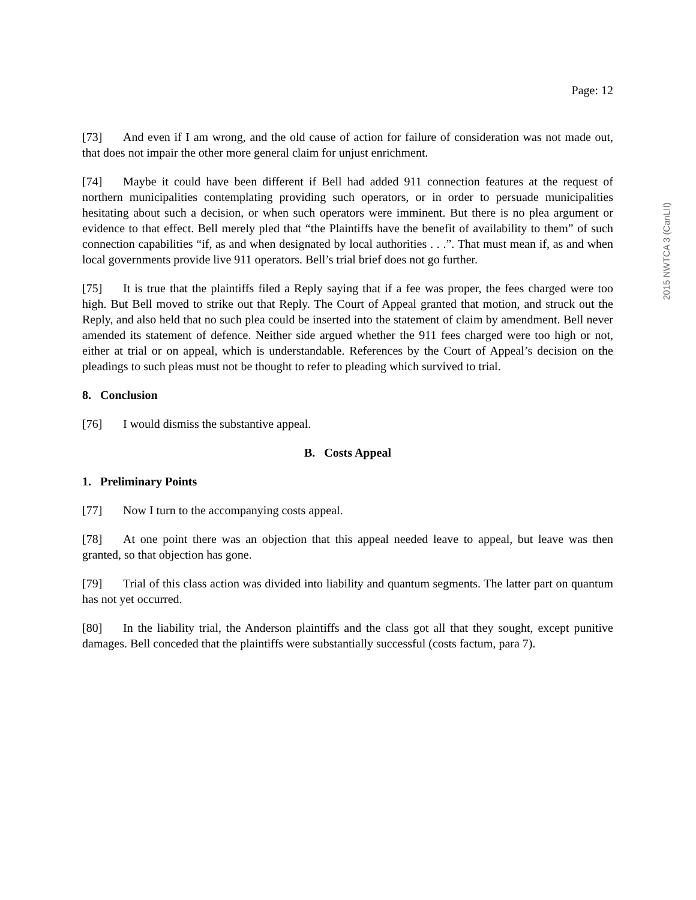Page: 12
[73] And even if I am wrong, and the old cause of action for failure of consideration was not made out, that does not impair the other more general claim for unjust enrichment.
[74] Maybe it could have been different if Bell had added 911 connection features at the request of northern municipalities contemplating providing such operators, or in order to persuade municipalities hesitating about such a decision, or when such operators were imminent. But there is no plea argument or evidence to that effect. Bell merely pled that “the Plaintiffs have the benefit of availability to them” of such connection capabilities “if, as and when designated by local authorities . . .”. That must mean if, as and when local governments provide live 911 operators. Bell’s trial brief does not go further.
[75] It is true that the plaintiffs filed a Reply saying that if a fee was proper, the fees charged were too high. But Bell moved to strike out that Reply. The Court of Appeal granted that motion, and struck out the Reply, and also held that no such plea could be inserted into the statement of claim by amendment. Bell never amended its statement of defence. Neither side argued whether the 911 fees charged were too high or not, either at trial or on appeal, which is understandable. References by the Court of Appeal’s decision on the pleadings to such pleas must not be thought to refer to pleading which survived to trial.
8. Conclusion
[76] I would dismiss the substantive appeal.
B. Costs Appeal
1. Preliminary Points
[77] Now I turn to the accompanying costs appeal.
[78] At one point there was an objection that this appeal needed leave to appeal, but leave was then granted, so that objection has gone.
[79] Trial of this class action was divided into liability and quantum segments. The latter part on quantum has not yet occurred.
[80] In the liability trial, the Anderson plaintiffs and the class got all that they sought, except punitive damages. Bell conceded that the plaintiffs were substantially successful (costs factum, para 7).
2015 NWTCA 3 (CanLII)